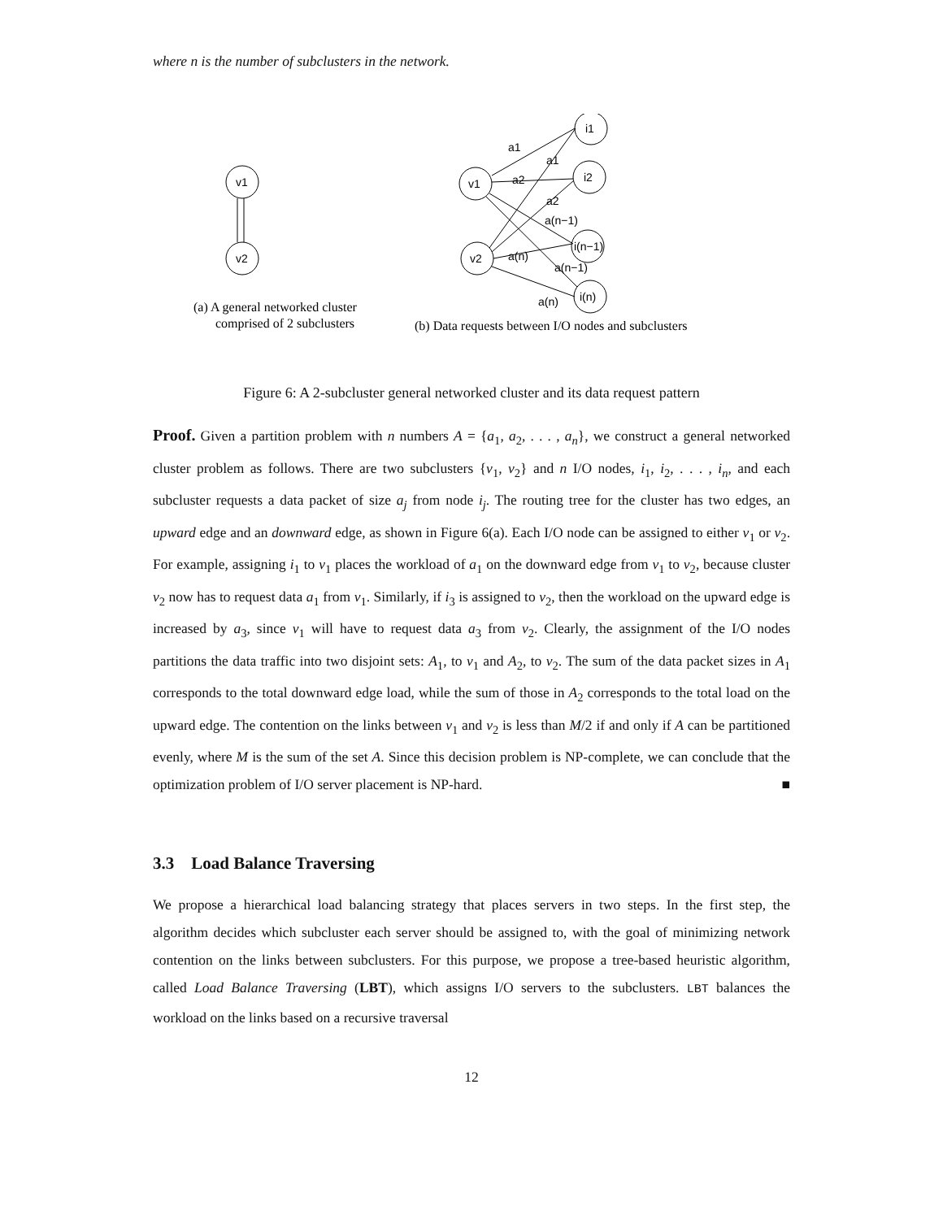where n is the number of subclusters in the network.
v1
v2
(a) A general networked cluster
comprised of 2 subclusters
v1
v2
i1
i2
i(n−1)
i(n)
a1
a1
a2
a2
a(n−1)
a(n)
a(n−1)
a(n)
(b) Data requests between I/O nodes and subclusters
Figure 6: A 2-subcluster general networked cluster and its data request pattern
Proof. Given a partition problem with n numbers A = {a<sub>1</sub>, a<sub>2</sub>, . . . , a<sub>n</sub>}, we construct a general networked cluster problem as follows. There are two subclusters {v<sub>1</sub>, v<sub>2</sub>} and n I/O nodes, i<sub>1</sub>, i<sub>2</sub>, . . . , i<sub>n</sub>, and each subcluster requests a data packet of size a<sub>j</sub> from node i<sub>j</sub>. The routing tree for the cluster has two edges, an upward edge and an downward edge, as shown in Figure 6(a). Each I/O node can be assigned to either v<sub>1</sub> or v<sub>2</sub>. For example, assigning i<sub>1</sub> to v<sub>1</sub> places the workload of a<sub>1</sub> on the downward edge from v<sub>1</sub> to v<sub>2</sub>, because cluster v<sub>2</sub> now has to request data a<sub>1</sub> from v<sub>1</sub>. Similarly, if i<sub>3</sub> is assigned to v<sub>2</sub>, then the workload on the upward edge is increased by a<sub>3</sub>, since v<sub>1</sub> will have to request data a<sub>3</sub> from v<sub>2</sub>. Clearly, the assignment of the I/O nodes partitions the data traffic into two disjoint sets: A<sub>1</sub>, to v<sub>1</sub> and A<sub>2</sub>, to v<sub>2</sub>. The sum of the data packet sizes in A<sub>1</sub> corresponds to the total downward edge load, while the sum of those in A<sub>2</sub> corresponds to the total load on the upward edge. The contention on the links between v<sub>1</sub> and v<sub>2</sub> is less than M/2 if and only if A can be partitioned evenly, where M is the sum of the set A. Since this decision problem is NP-complete, we can conclude that the optimization problem of I/O server placement is NP-hard. ■
3.3 Load Balance Traversing
We propose a hierarchical load balancing strategy that places servers in two steps. In the first step, the algorithm decides which subcluster each server should be assigned to, with the goal of minimizing network contention on the links between subclusters. For this purpose, we propose a tree-based heuristic algorithm, called Load Balance Traversing (LBT), which assigns I/O servers to the subclusters. LBT balances the workload on the links based on a recursive traversal
12